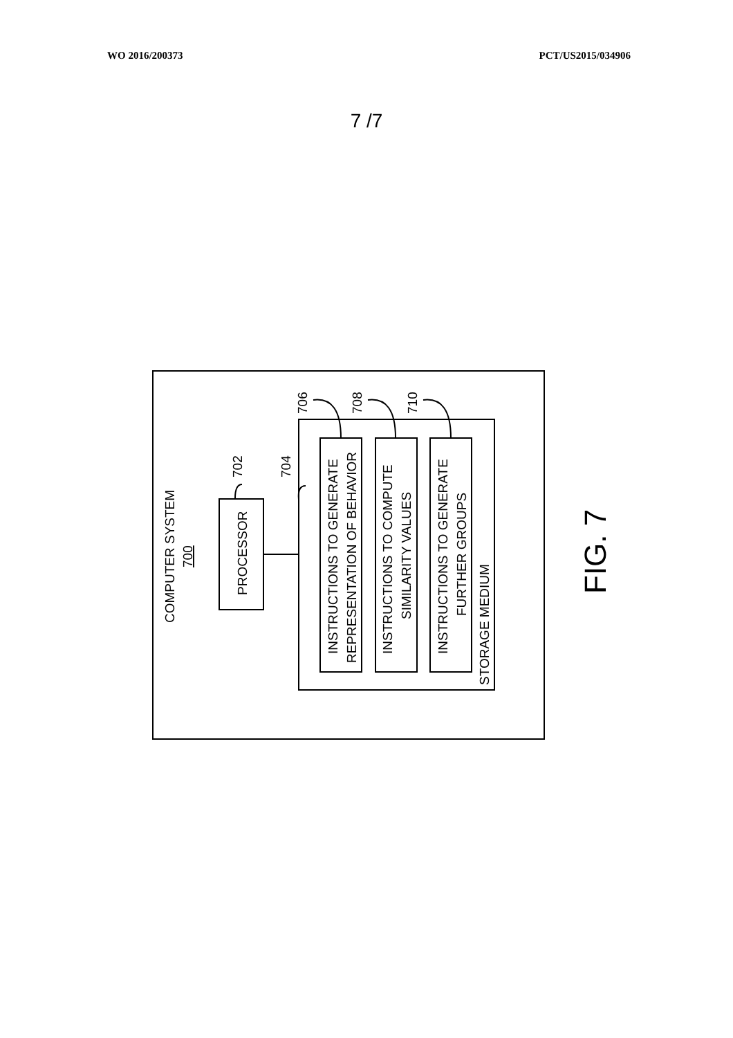WO 2016/200373 PCT/US2015/034906
7 /7
COMPUTER SYSTEM
700
PROCESSOR
702
704
INSTRUCTIONS TO GENERATE
REPRESENTATION OF BEHAVIOR
INSTRUCTIONS TO COMPUTE
SIMILARITY VALUES
INSTRUCTIONS TO GENERATE
FURTHER GROUPS
STORAGE MEDIUM
706
708
710
FIG. 7